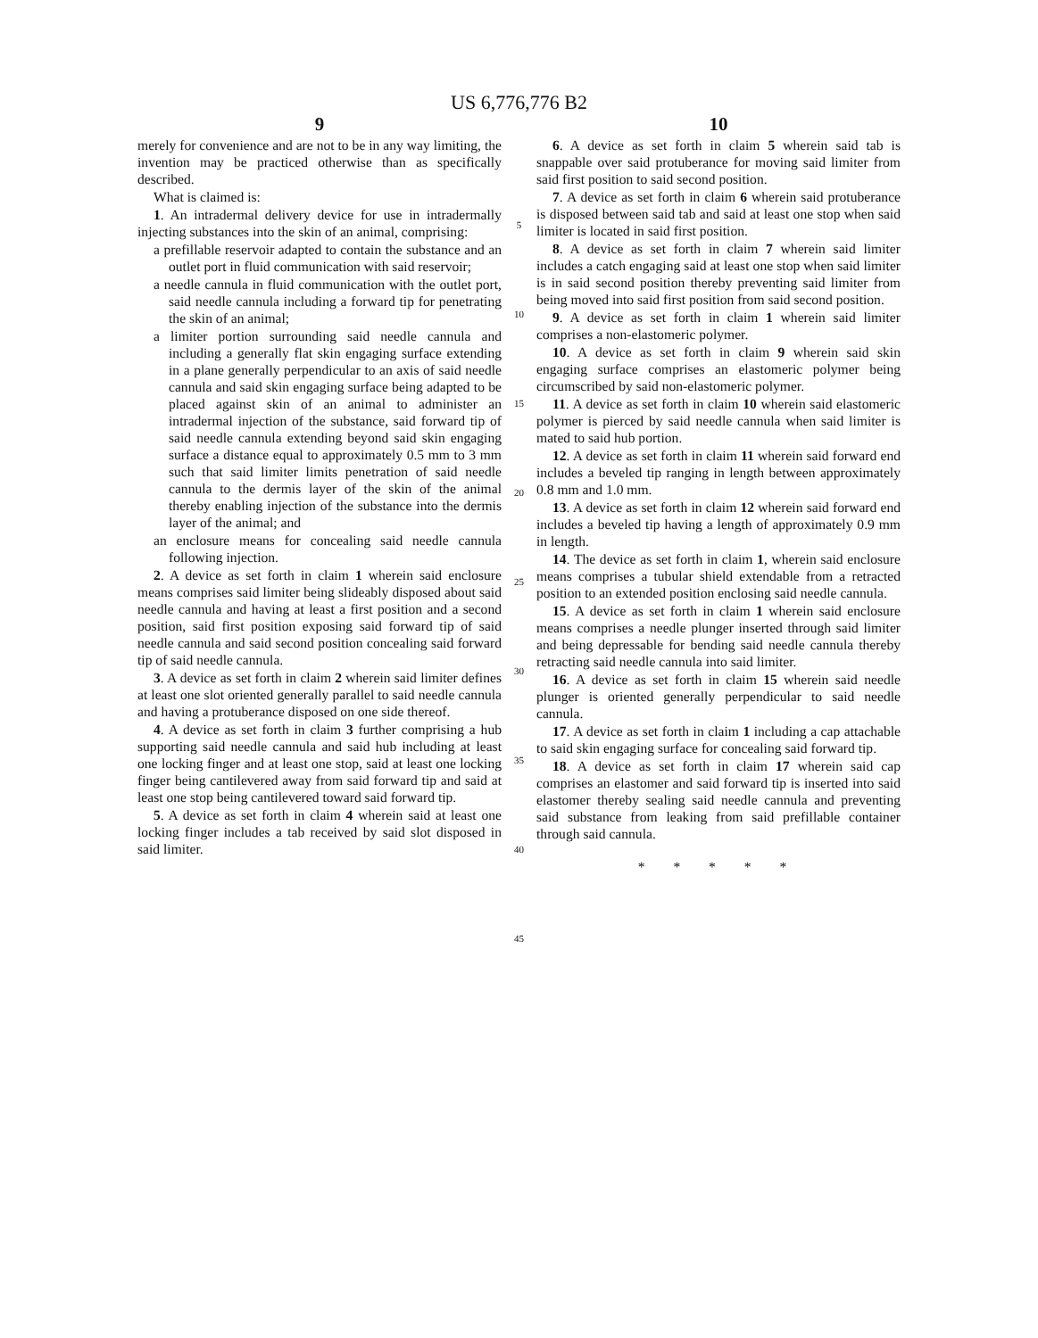US 6,776,776 B2
9
merely for convenience and are not to be in any way limiting, the invention may be practiced otherwise than as specifically described.
What is claimed is:
1. An intradermal delivery device for use in intradermally injecting substances into the skin of an animal, comprising:
a prefillable reservoir adapted to contain the substance and an outlet port in fluid communication with said reservoir;
a needle cannula in fluid communication with the outlet port, said needle cannula including a forward tip for penetrating the skin of an animal;
a limiter portion surrounding said needle cannula and including a generally flat skin engaging surface extending in a plane generally perpendicular to an axis of said needle cannula and said skin engaging surface being adapted to be placed against skin of an animal to administer an intradermal injection of the substance, said forward tip of said needle cannula extending beyond said skin engaging surface a distance equal to approximately 0.5 mm to 3 mm such that said limiter limits penetration of said needle cannula to the dermis layer of the skin of the animal thereby enabling injection of the substance into the dermis layer of the animal; and
an enclosure means for concealing said needle cannula following injection.
2. A device as set forth in claim 1 wherein said enclosure means comprises said limiter being slideably disposed about said needle cannula and having at least a first position and a second position, said first position exposing said forward tip of said needle cannula and said second position concealing said forward tip of said needle cannula.
3. A device as set forth in claim 2 wherein said limiter defines at least one slot oriented generally parallel to said needle cannula and having a protuberance disposed on one side thereof.
4. A device as set forth in claim 3 further comprising a hub supporting said needle cannula and said hub including at least one locking finger and at least one stop, said at least one locking finger being cantilevered away from said forward tip and said at least one stop being cantilevered toward said forward tip.
5. A device as set forth in claim 4 wherein said at least one locking finger includes a tab received by said slot disposed in said limiter.
5
10
15
20
25
30
35
40
45
10
6. A device as set forth in claim 5 wherein said tab is snappable over said protuberance for moving said limiter from said first position to said second position.
7. A device as set forth in claim 6 wherein said protuberance is disposed between said tab and said at least one stop when said limiter is located in said first position.
8. A device as set forth in claim 7 wherein said limiter includes a catch engaging said at least one stop when said limiter is in said second position thereby preventing said limiter from being moved into said first position from said second position.
9. A device as set forth in claim 1 wherein said limiter comprises a non-elastomeric polymer.
10. A device as set forth in claim 9 wherein said skin engaging surface comprises an elastomeric polymer being circumscribed by said non-elastomeric polymer.
11. A device as set forth in claim 10 wherein said elastomeric polymer is pierced by said needle cannula when said limiter is mated to said hub portion.
12. A device as set forth in claim 11 wherein said forward end includes a beveled tip ranging in length between approximately 0.8 mm and 1.0 mm.
13. A device as set forth in claim 12 wherein said forward end includes a beveled tip having a length of approximately 0.9 mm in length.
14. The device as set forth in claim 1, wherein said enclosure means comprises a tubular shield extendable from a retracted position to an extended position enclosing said needle cannula.
15. A device as set forth in claim 1 wherein said enclosure means comprises a needle plunger inserted through said limiter and being depressable for bending said needle cannula thereby retracting said needle cannula into said limiter.
16. A device as set forth in claim 15 wherein said needle plunger is oriented generally perpendicular to said needle cannula.
17. A device as set forth in claim 1 including a cap attachable to said skin engaging surface for concealing said forward tip.
18. A device as set forth in claim 17 wherein said cap comprises an elastomer and said forward tip is inserted into said elastomer thereby sealing said needle cannula and preventing said substance from leaking from said prefillable container through said cannula.
* * * * *